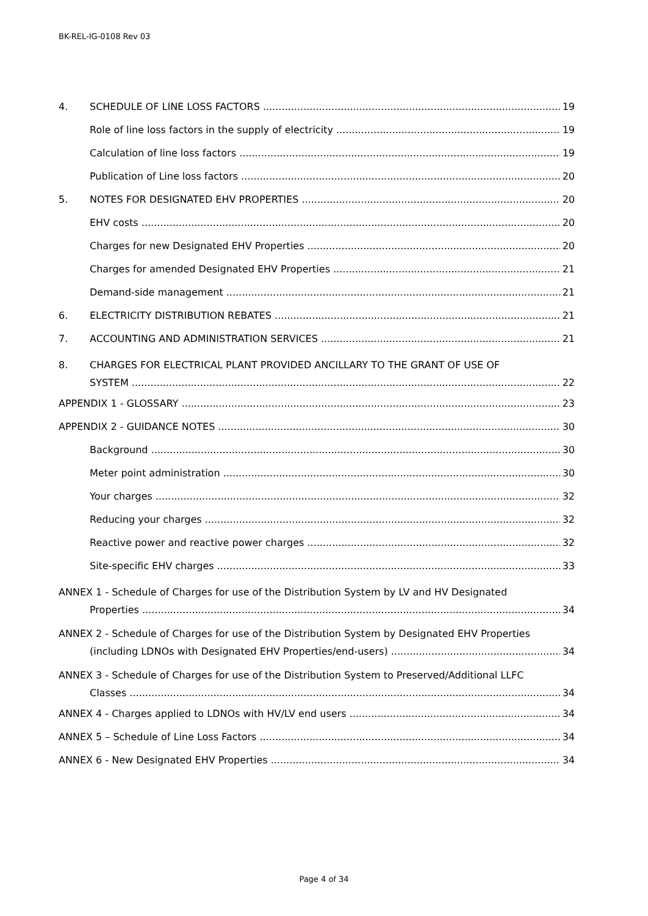BK-REL-IG-0108 Rev 03
4. SCHEDULE OF LINE LOSS FACTORS 19
Role of line loss factors in the supply of electricity 19
Calculation of line loss factors 19
Publication of Line loss factors 20
5. NOTES FOR DESIGNATED EHV PROPERTIES 20
EHV costs 20
Charges for new Designated EHV Properties 20
Charges for amended Designated EHV Properties 21
Demand-side management 21
6. ELECTRICITY DISTRIBUTION REBATES 21
7. ACCOUNTING AND ADMINISTRATION SERVICES 21
8. CHARGES FOR ELECTRICAL PLANT PROVIDED ANCILLARY TO THE GRANT OF USE OF
SYSTEM 22
APPENDIX 1 - GLOSSARY 23
APPENDIX 2 - GUIDANCE NOTES 30
Background 30
Meter point administration 30
Your charges 32
Reducing your charges 32
Reactive power and reactive power charges 32
Site-specific EHV charges 33
ANNEX 1 - Schedule of Charges for use of the Distribution System by LV and HV Designated
Properties 34
ANNEX 2 - Schedule of Charges for use of the Distribution System by Designated EHV Properties
(including LDNOs with Designated EHV Properties/end-users) 34
ANNEX 3 - Schedule of Charges for use of the Distribution System to Preserved/Additional LLFC
Classes 34
ANNEX 4 - Charges applied to LDNOs with HV/LV end users 34
ANNEX 5 – Schedule of Line Loss Factors 34
ANNEX 6 - New Designated EHV Properties 34
Page 4 of 34